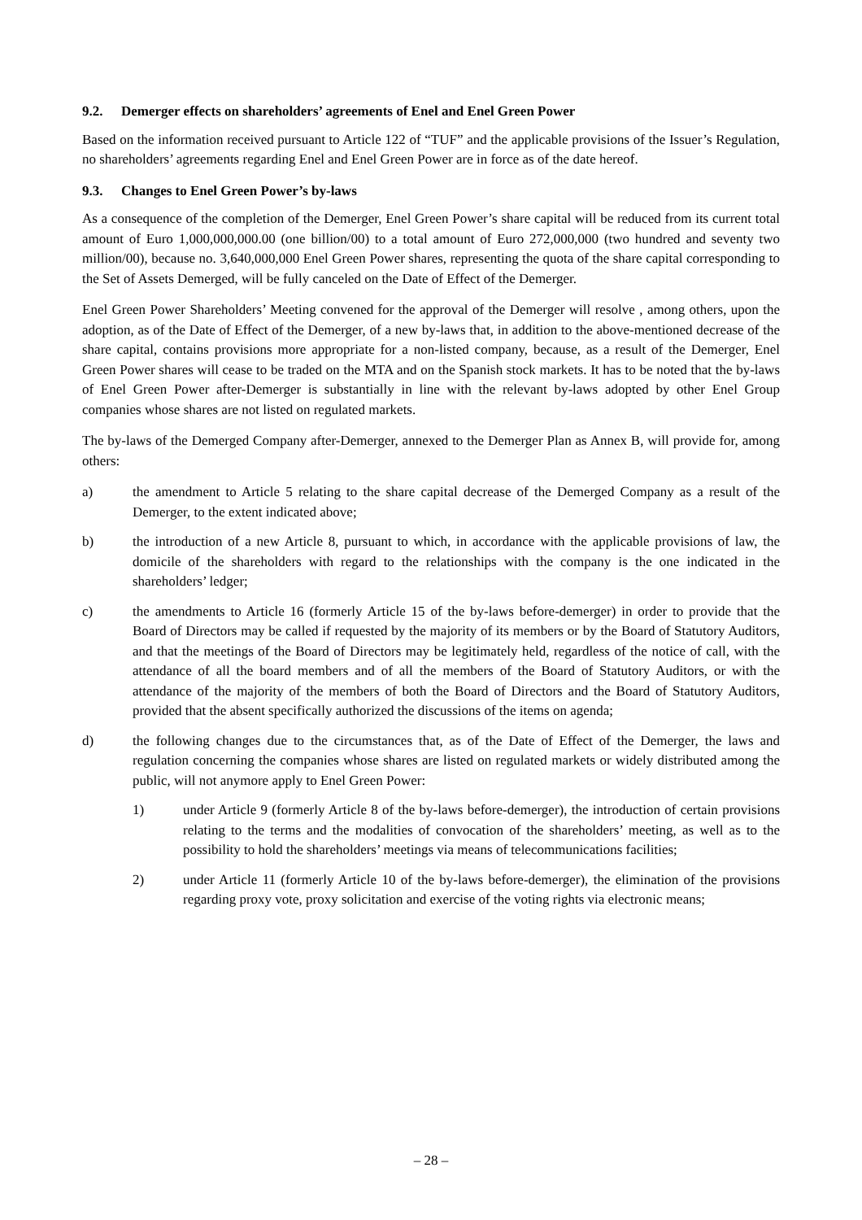9.2. Demerger effects on shareholders’ agreements of Enel and Enel Green Power
Based on the information received pursuant to Article 122 of “TUF” and the applicable provisions of the Issuer’s Regulation, no shareholders’ agreements regarding Enel and Enel Green Power are in force as of the date hereof.
9.3. Changes to Enel Green Power’s by-laws
As a consequence of the completion of the Demerger, Enel Green Power’s share capital will be reduced from its current total amount of Euro 1,000,000,000.00 (one billion/00) to a total amount of Euro 272,000,000 (two hundred and seventy two million/00), because no. 3,640,000,000 Enel Green Power shares, representing the quota of the share capital corresponding to the Set of Assets Demerged, will be fully canceled on the Date of Effect of the Demerger.
Enel Green Power Shareholders’ Meeting convened for the approval of the Demerger will resolve , among others, upon the adoption, as of the Date of Effect of the Demerger, of a new by-laws that, in addition to the above-mentioned decrease of the share capital, contains provisions more appropriate for a non-listed company, because, as a result of the Demerger, Enel Green Power shares will cease to be traded on the MTA and on the Spanish stock markets. It has to be noted that the by-laws of Enel Green Power after-Demerger is substantially in line with the relevant by-laws adopted by other Enel Group companies whose shares are not listed on regulated markets.
The by-laws of the Demerged Company after-Demerger, annexed to the Demerger Plan as Annex B, will provide for, among others:
a) the amendment to Article 5 relating to the share capital decrease of the Demerged Company as a result of the Demerger, to the extent indicated above;
b) the introduction of a new Article 8, pursuant to which, in accordance with the applicable provisions of law, the domicile of the shareholders with regard to the relationships with the company is the one indicated in the shareholders’ ledger;
c) the amendments to Article 16 (formerly Article 15 of the by-laws before-demerger) in order to provide that the Board of Directors may be called if requested by the majority of its members or by the Board of Statutory Auditors, and that the meetings of the Board of Directors may be legitimately held, regardless of the notice of call, with the attendance of all the board members and of all the members of the Board of Statutory Auditors, or with the attendance of the majority of the members of both the Board of Directors and the Board of Statutory Auditors, provided that the absent specifically authorized the discussions of the items on agenda;
d) the following changes due to the circumstances that, as of the Date of Effect of the Demerger, the laws and regulation concerning the companies whose shares are listed on regulated markets or widely distributed among the public, will not anymore apply to Enel Green Power:
1) under Article 9 (formerly Article 8 of the by-laws before-demerger), the introduction of certain provisions relating to the terms and the modalities of convocation of the shareholders’ meeting, as well as to the possibility to hold the shareholders’ meetings via means of telecommunications facilities;
2) under Article 11 (formerly Article 10 of the by-laws before-demerger), the elimination of the provisions regarding proxy vote, proxy solicitation and exercise of the voting rights via electronic means;
– 28 –